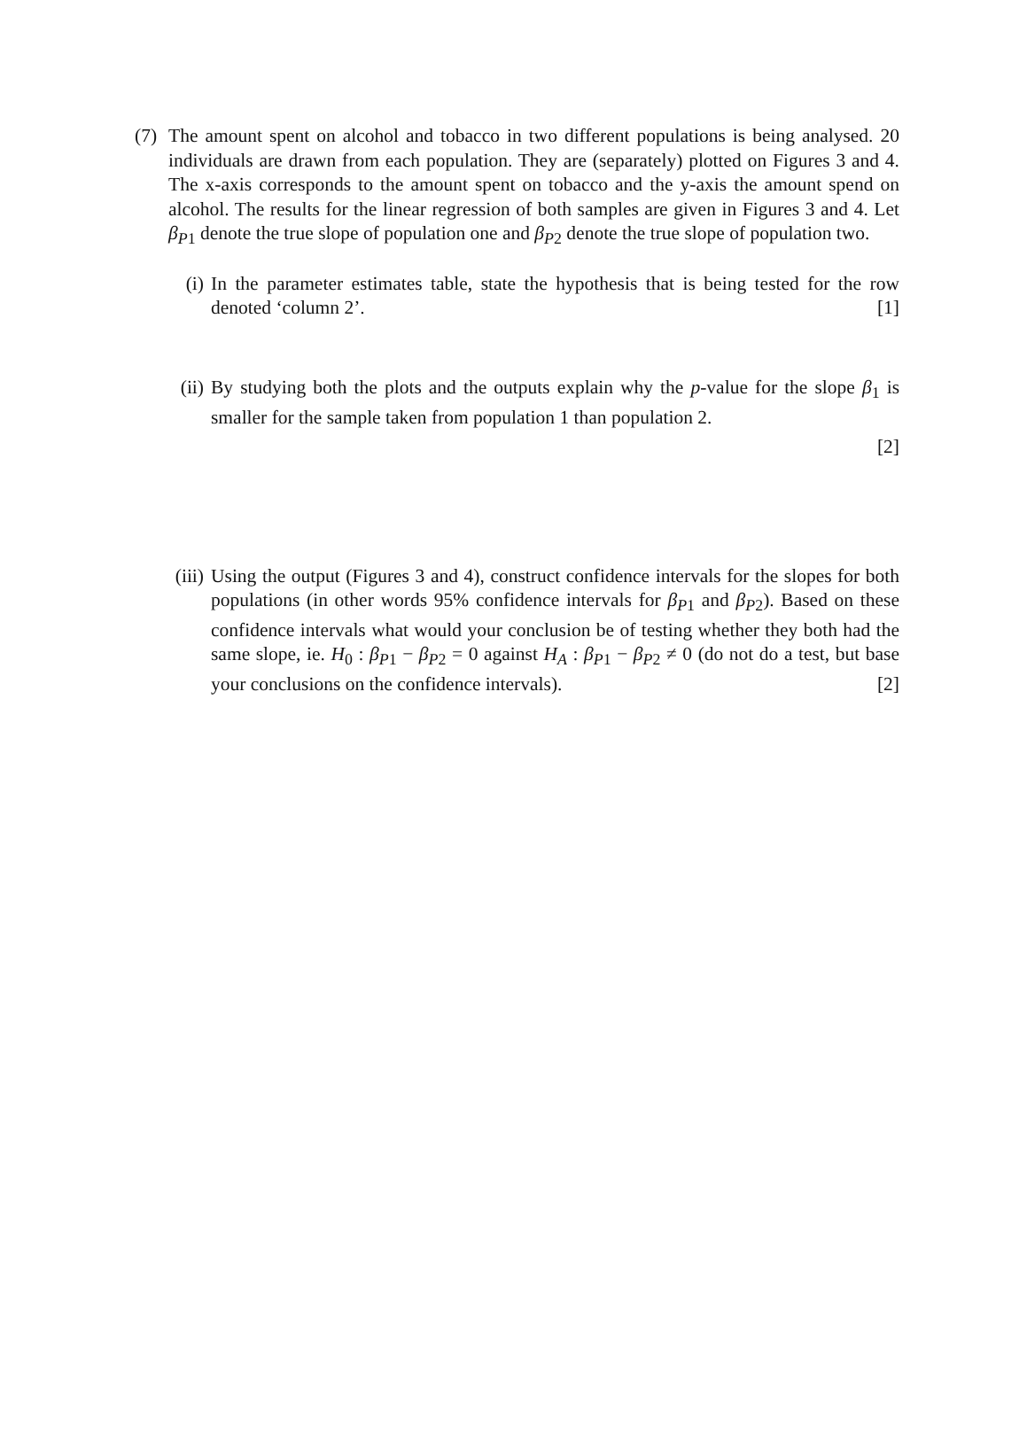(7)
The amount spent on alcohol and tobacco in two different populations is being analysed. 20 individuals are drawn from each population. They are (separately) plotted on Figures 3 and 4. The x-axis corresponds to the amount spent on tobacco and the y-axis the amount spend on alcohol. The results for the linear regression of both samples are given in Figures 3 and 4. Let β<sub>P1</sub> denote the true slope of population one and β<sub>P2</sub> denote the true slope of population two.
(i) In the parameter estimates table, state the hypothesis that is being tested for the row denoted ‘column 2’. [1]
(ii) By studying both the plots and the outputs explain why the p-value for the slope β<sub>1</sub> is smaller for the sample taken from population 1 than population 2.
[2]
(iii) Using the output (Figures 3 and 4), construct confidence intervals for the slopes for both populations (in other words 95% confidence intervals for β<sub>P1</sub> and β<sub>P2</sub>). Based on these confidence intervals what would your conclusion be of testing whether they both had the same slope, ie. H<sub>0</sub> : β<sub>P1</sub> − β<sub>P2</sub> = 0 against H<sub>A</sub> : β<sub>P1</sub> − β<sub>P2</sub> ≠ 0 (do not do a test, but base your conclusions on the confidence intervals). [2]